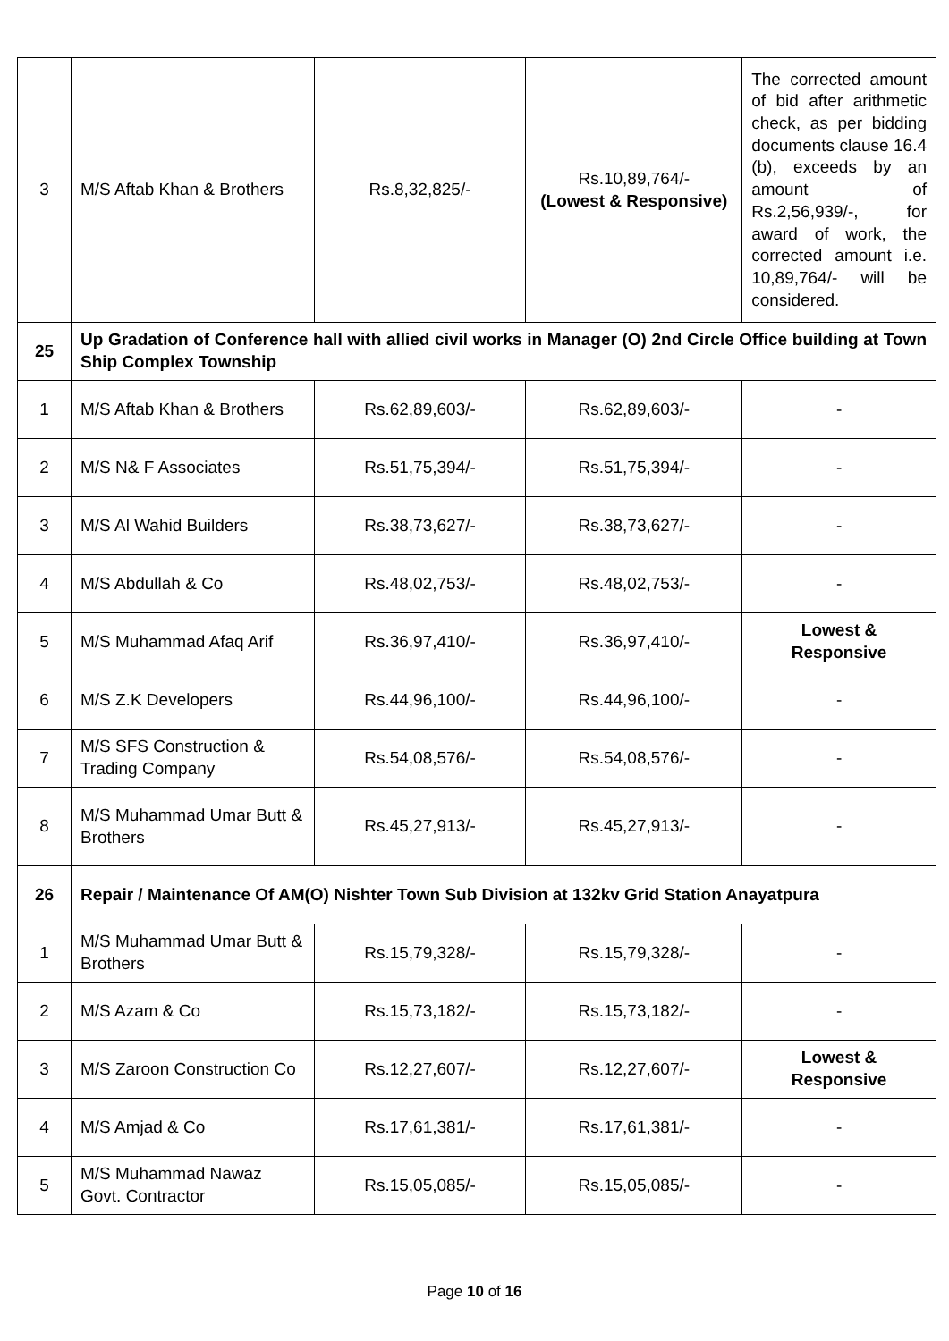| 3 | M/S Aftab Khan & Brothers | Rs.8,32,825/- | Rs.10,89,764/- (Lowest & Responsive) | The corrected amount of bid after arithmetic check, as per bidding documents clause 16.4 (b), exceeds by an amount of Rs.2,56,939/-, for award of work, the corrected amount i.e. 10,89,764/- will be considered. |
| 25 | Up Gradation of Conference hall with allied civil works in Manager (O) 2nd Circle Office building at Town Ship Complex Township | | | |
| 1 | M/S Aftab Khan & Brothers | Rs.62,89,603/- | Rs.62,89,603/- | - |
| 2 | M/S N& F Associates | Rs.51,75,394/- | Rs.51,75,394/- | - |
| 3 | M/S Al Wahid Builders | Rs.38,73,627/- | Rs.38,73,627/- | - |
| 4 | M/S Abdullah & Co | Rs.48,02,753/- | Rs.48,02,753/- | - |
| 5 | M/S Muhammad Afaq Arif | Rs.36,97,410/- | Rs.36,97,410/- | Lowest & Responsive |
| 6 | M/S Z.K Developers | Rs.44,96,100/- | Rs.44,96,100/- | - |
| 7 | M/S SFS Construction & Trading Company | Rs.54,08,576/- | Rs.54,08,576/- | - |
| 8 | M/S Muhammad Umar Butt & Brothers | Rs.45,27,913/- | Rs.45,27,913/- | - |
| 26 | Repair / Maintenance Of AM(O) Nishter Town Sub Division at 132kv Grid Station Anayatpura | | | |
| 1 | M/S Muhammad Umar Butt & Brothers | Rs.15,79,328/- | Rs.15,79,328/- | - |
| 2 | M/S Azam & Co | Rs.15,73,182/- | Rs.15,73,182/- | - |
| 3 | M/S Zaroon Construction Co | Rs.12,27,607/- | Rs.12,27,607/- | Lowest & Responsive |
| 4 | M/S Amjad & Co | Rs.17,61,381/- | Rs.17,61,381/- | - |
| 5 | M/S Muhammad Nawaz Govt. Contractor | Rs.15,05,085/- | Rs.15,05,085/- | - |
Page 10 of 16